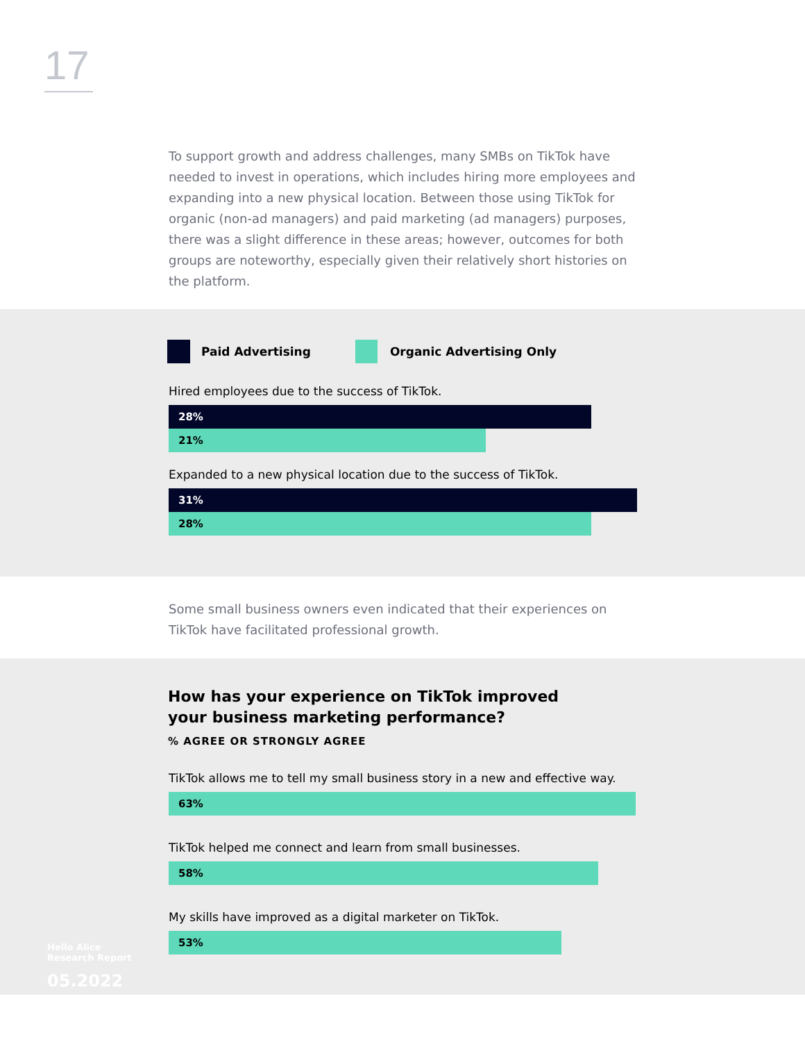17
To support growth and address challenges, many SMBs on TikTok have needed to invest in operations, which includes hiring more employees and expanding into a new physical location. Between those using TikTok for organic (non-ad managers) and paid marketing (ad managers) purposes, there was a slight difference in these areas; however, outcomes for both groups are noteworthy, especially given their relatively short histories on the platform.
Paid Advertising Organic Advertising Only
Hired employees due to the success of TikTok.
28%
21%
Expanded to a new physical location due to the success of TikTok.
31%
28%
Some small business owners even indicated that their experiences on TikTok have facilitated professional growth.
How has your experience on TikTok improved your business marketing performance?
% AGREE OR STRONGLY AGREE
TikTok allows me to tell my small business story in a new and effective way.
63%
TikTok helped me connect and learn from small businesses.
58%
My skills have improved as a digital marketer on TikTok.
53%
Hello Alice
Research Report
05.2022